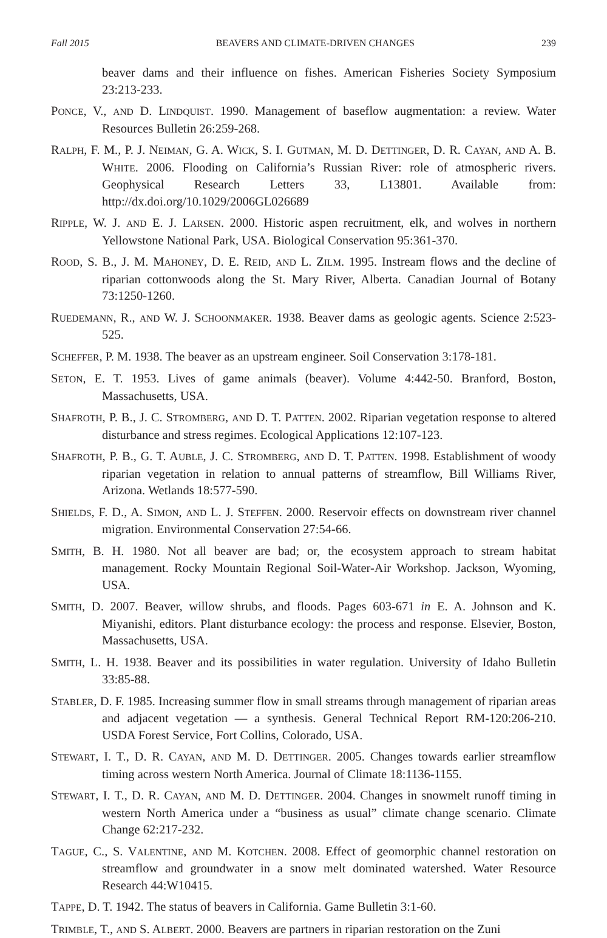Fall 2015 BEAVERS AND CLIMATE-DRIVEN CHANGES 239
beaver dams and their influence on fishes. American Fisheries Society Symposium 23:213-233.
PONCE, V., AND D. LINDQUIST. 1990. Management of baseflow augmentation: a review. Water Resources Bulletin 26:259-268.
RALPH, F. M., P. J. NEIMAN, G. A. WICK, S. I. GUTMAN, M. D. DETTINGER, D. R. CAYAN, AND A. B. WHITE. 2006. Flooding on California’s Russian River: role of atmospheric rivers. Geophysical Research Letters 33, L13801. Available from: http://dx.doi.org/10.1029/2006GL026689
RIPPLE, W. J. AND E. J. LARSEN. 2000. Historic aspen recruitment, elk, and wolves in northern Yellowstone National Park, USA. Biological Conservation 95:361-370.
ROOD, S. B., J. M. MAHONEY, D. E. REID, AND L. ZILM. 1995. Instream flows and the decline of riparian cottonwoods along the St. Mary River, Alberta. Canadian Journal of Botany 73:1250-1260.
RUEDEMANN, R., AND W. J. SCHOONMAKER. 1938. Beaver dams as geologic agents. Science 2:523-525.
SCHEFFER, P. M. 1938. The beaver as an upstream engineer. Soil Conservation 3:178-181.
SETON, E. T. 1953. Lives of game animals (beaver). Volume 4:442-50. Branford, Boston, Massachusetts, USA.
SHAFROTH, P. B., J. C. STROMBERG, AND D. T. PATTEN. 2002. Riparian vegetation response to altered disturbance and stress regimes. Ecological Applications 12:107-123.
SHAFROTH, P. B., G. T. AUBLE, J. C. STROMBERG, AND D. T. PATTEN. 1998. Establishment of woody riparian vegetation in relation to annual patterns of streamflow, Bill Williams River, Arizona. Wetlands 18:577-590.
SHIELDS, F. D., A. SIMON, AND L. J. STEFFEN. 2000. Reservoir effects on downstream river channel migration. Environmental Conservation 27:54-66.
SMITH, B. H. 1980. Not all beaver are bad; or, the ecosystem approach to stream habitat management. Rocky Mountain Regional Soil-Water-Air Workshop. Jackson, Wyoming, USA.
SMITH, D. 2007. Beaver, willow shrubs, and floods. Pages 603-671 in E. A. Johnson and K. Miyanishi, editors. Plant disturbance ecology: the process and response. Elsevier, Boston, Massachusetts, USA.
SMITH, L. H. 1938. Beaver and its possibilities in water regulation. University of Idaho Bulletin 33:85-88.
STABLER, D. F. 1985. Increasing summer flow in small streams through management of riparian areas and adjacent vegetation — a synthesis. General Technical Report RM-120:206-210. USDA Forest Service, Fort Collins, Colorado, USA.
STEWART, I. T., D. R. CAYAN, AND M. D. DETTINGER. 2005. Changes towards earlier streamflow timing across western North America. Journal of Climate 18:1136-1155.
STEWART, I. T., D. R. CAYAN, AND M. D. DETTINGER. 2004. Changes in snowmelt runoff timing in western North America under a “business as usual” climate change scenario. Climate Change 62:217-232.
TAGUE, C., S. VALENTINE, AND M. KOTCHEN. 2008. Effect of geomorphic channel restoration on streamflow and groundwater in a snow melt dominated watershed. Water Resource Research 44:W10415.
TAPPE, D. T. 1942. The status of beavers in California. Game Bulletin 3:1-60.
TRIMBLE, T., AND S. ALBERT. 2000. Beavers are partners in riparian restoration on the Zuni